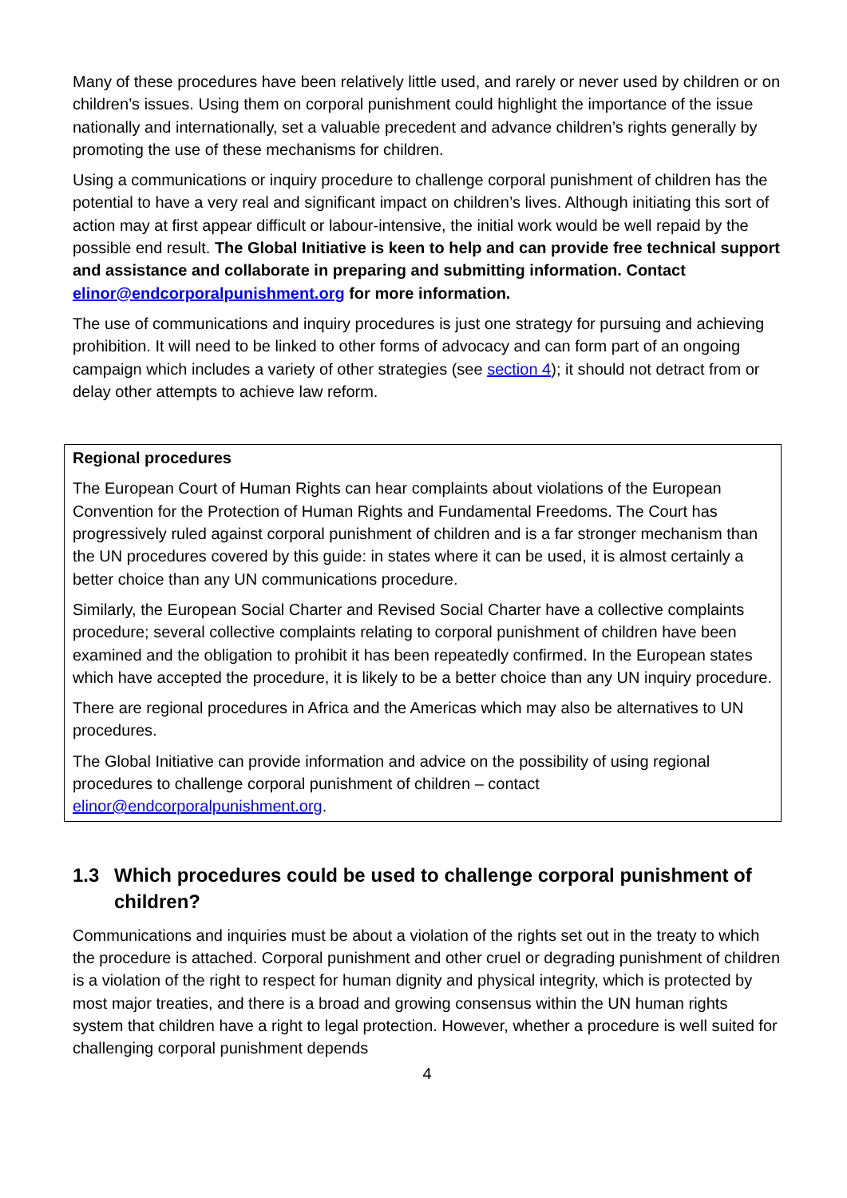Many of these procedures have been relatively little used, and rarely or never used by children or on children’s issues. Using them on corporal punishment could highlight the importance of the issue nationally and internationally, set a valuable precedent and advance children’s rights generally by promoting the use of these mechanisms for children.
Using a communications or inquiry procedure to challenge corporal punishment of children has the potential to have a very real and significant impact on children’s lives. Although initiating this sort of action may at first appear difficult or labour-intensive, the initial work would be well repaid by the possible end result. The Global Initiative is keen to help and can provide free technical support and assistance and collaborate in preparing and submitting information. Contact elinor@endcorporalpunishment.org for more information.
The use of communications and inquiry procedures is just one strategy for pursuing and achieving prohibition. It will need to be linked to other forms of advocacy and can form part of an ongoing campaign which includes a variety of other strategies (see section 4); it should not detract from or delay other attempts to achieve law reform.
Regional procedures
The European Court of Human Rights can hear complaints about violations of the European Convention for the Protection of Human Rights and Fundamental Freedoms. The Court has progressively ruled against corporal punishment of children and is a far stronger mechanism than the UN procedures covered by this guide: in states where it can be used, it is almost certainly a better choice than any UN communications procedure.
Similarly, the European Social Charter and Revised Social Charter have a collective complaints procedure; several collective complaints relating to corporal punishment of children have been examined and the obligation to prohibit it has been repeatedly confirmed. In the European states which have accepted the procedure, it is likely to be a better choice than any UN inquiry procedure.
There are regional procedures in Africa and the Americas which may also be alternatives to UN procedures.
The Global Initiative can provide information and advice on the possibility of using regional procedures to challenge corporal punishment of children – contact elinor@endcorporalpunishment.org.
1.3 Which procedures could be used to challenge corporal punishment of children?
Communications and inquiries must be about a violation of the rights set out in the treaty to which the procedure is attached. Corporal punishment and other cruel or degrading punishment of children is a violation of the right to respect for human dignity and physical integrity, which is protected by most major treaties, and there is a broad and growing consensus within the UN human rights system that children have a right to legal protection. However, whether a procedure is well suited for challenging corporal punishment depends
4